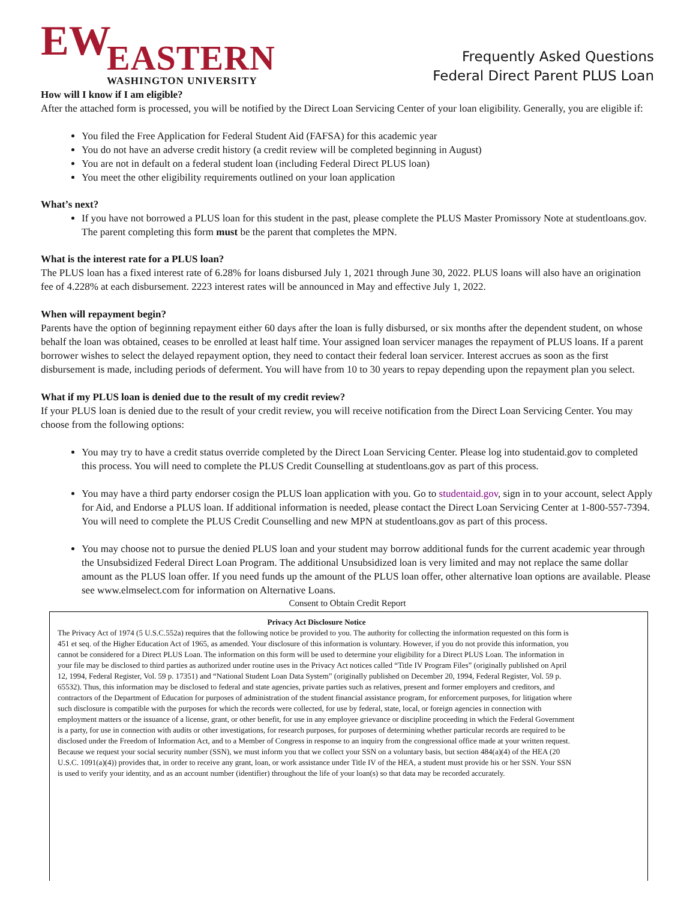EW
EASTERN
WASHINGTON UNIVERSITY
Frequently Asked Questions
Federal Direct Parent PLUS Loan
How will I know if I am eligible?
After the attached form is processed, you will be notified by the Direct Loan Servicing Center of your loan eligibility. Generally, you are eligible if:
You filed the Free Application for Federal Student Aid (FAFSA) for this academic year
You do not have an adverse credit history (a credit review will be completed beginning in August)
You are not in default on a federal student loan (including Federal Direct PLUS loan)
You meet the other eligibility requirements outlined on your loan application
What’s next?
If you have not borrowed a PLUS loan for this student in the past, please complete the PLUS Master Promissory Note at studentloans.gov. The parent completing this form must be the parent that completes the MPN.
What is the interest rate for a PLUS loan?
The PLUS loan has a fixed interest rate of 6.28% for loans disbursed July 1, 2021 through June 30, 2022. PLUS loans will also have an origination fee of 4.228% at each disbursement. 2223 interest rates will be announced in May and effective July 1, 2022.
When will repayment begin?
Parents have the option of beginning repayment either 60 days after the loan is fully disbursed, or six months after the dependent student, on whose behalf the loan was obtained, ceases to be enrolled at least half time. Your assigned loan servicer manages the repayment of PLUS loans. If a parent borrower wishes to select the delayed repayment option, they need to contact their federal loan servicer. Interest accrues as soon as the first disbursement is made, including periods of deferment. You will have from 10 to 30 years to repay depending upon the repayment plan you select.
What if my PLUS loan is denied due to the result of my credit review?
If your PLUS loan is denied due to the result of your credit review, you will receive notification from the Direct Loan Servicing Center. You may choose from the following options:
You may try to have a credit status override completed by the Direct Loan Servicing Center. Please log into studentaid.gov to completed this process. You will need to complete the PLUS Credit Counselling at studentloans.gov as part of this process.
You may have a third party endorser cosign the PLUS loan application with you. Go to studentaid.gov, sign in to your account, select Apply for Aid, and Endorse a PLUS loan. If additional information is needed, please contact the Direct Loan Servicing Center at 1-800-557-7394. You will need to complete the PLUS Credit Counselling and new MPN at studentloans.gov as part of this process.
You may choose not to pursue the denied PLUS loan and your student may borrow additional funds for the current academic year through the Unsubsidized Federal Direct Loan Program. The additional Unsubsidized loan is very limited and may not replace the same dollar amount as the PLUS loan offer. If you need funds up the amount of the PLUS loan offer, other alternative loan options are available. Please see www.elmselect.com for information on Alternative Loans.
Consent to Obtain Credit Report
Privacy Act Disclosure Notice
The Privacy Act of 1974 (5 U.S.C.552a) requires that the following notice be provided to you. The authority for collecting the information requested on this form is 451 et seq. of the Higher Education Act of 1965, as amended. Your disclosure of this information is voluntary. However, if you do not provide this information, you cannot be considered for a Direct PLUS Loan. The information on this form will be used to determine your eligibility for a Direct PLUS Loan. The information in your file may be disclosed to third parties as authorized under routine uses in the Privacy Act notices called “Title IV Program Files” (originally published on April 12, 1994, Federal Register, Vol. 59 p. 17351) and “National Student Loan Data System” (originally published on December 20, 1994, Federal Register, Vol. 59 p. 65532). Thus, this information may be disclosed to federal and state agencies, private parties such as relatives, present and former employers and creditors, and contractors of the Department of Education for purposes of administration of the student financial assistance program, for enforcement purposes, for litigation where such disclosure is compatible with the purposes for which the records were collected, for use by federal, state, local, or foreign agencies in connection with employment matters or the issuance of a license, grant, or other benefit, for use in any employee grievance or discipline proceeding in which the Federal Government is a party, for use in connection with audits or other investigations, for research purposes, for purposes of determining whether particular records are required to be disclosed under the Freedom of Information Act, and to a Member of Congress in response to an inquiry from the congressional office made at your written request.
Because we request your social security number (SSN), we must inform you that we collect your SSN on a voluntary basis, but section 484(a)(4) of the HEA (20 U.S.C. 1091(a)(4)) provides that, in order to receive any grant, loan, or work assistance under Title IV of the HEA, a student must provide his or her SSN. Your SSN is used to verify your identity, and as an account number (identifier) throughout the life of your loan(s) so that data may be recorded accurately.